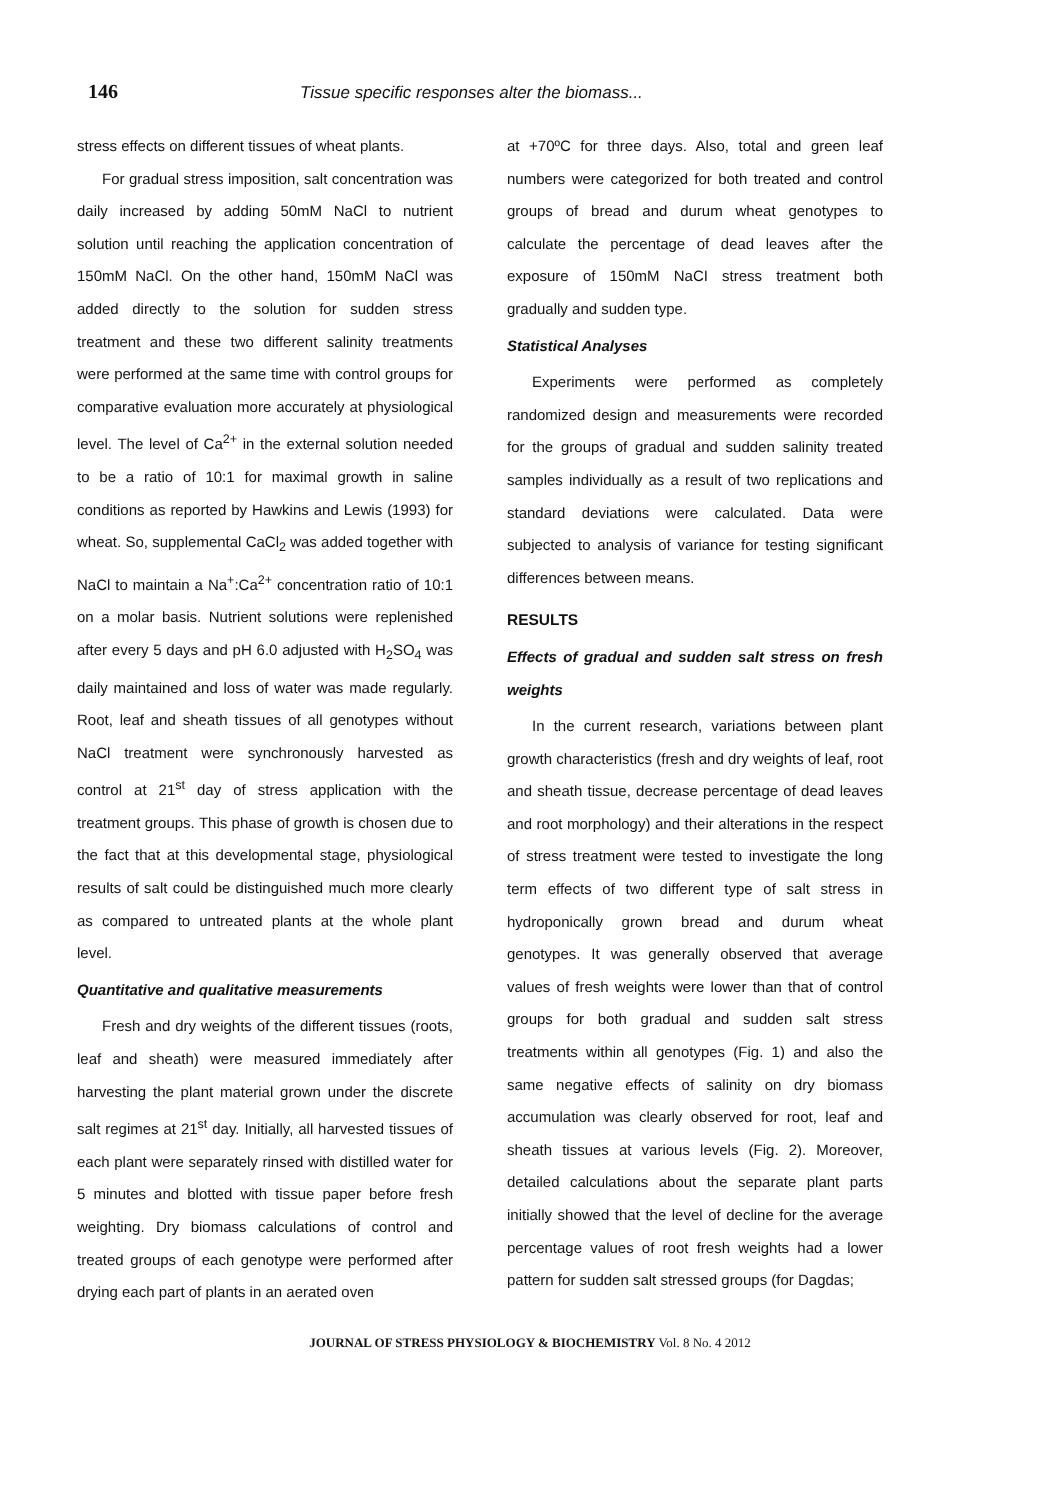146 Tissue specific responses alter the biomass...
stress effects on different tissues of wheat plants.
For gradual stress imposition, salt concentration was daily increased by adding 50mM NaCl to nutrient solution until reaching the application concentration of 150mM NaCl. On the other hand, 150mM NaCl was added directly to the solution for sudden stress treatment and these two different salinity treatments were performed at the same time with control groups for comparative evaluation more accurately at physiological level. The level of Ca<sup>2+</sup> in the external solution needed to be a ratio of 10:1 for maximal growth in saline conditions as reported by Hawkins and Lewis (1993) for wheat. So, supplemental CaCl<sub>2</sub> was added together with NaCl to maintain a Na<sup>+</sup>:Ca<sup>2+</sup> concentration ratio of 10:1 on a molar basis. Nutrient solutions were replenished after every 5 days and pH 6.0 adjusted with H<sub>2</sub>SO<sub>4</sub> was daily maintained and loss of water was made regularly. Root, leaf and sheath tissues of all genotypes without NaCl treatment were synchronously harvested as control at 21<sup>st</sup> day of stress application with the treatment groups. This phase of growth is chosen due to the fact that at this developmental stage, physiological results of salt could be distinguished much more clearly as compared to untreated plants at the whole plant level.
Quantitative and qualitative measurements
Fresh and dry weights of the different tissues (roots, leaf and sheath) were measured immediately after harvesting the plant material grown under the discrete salt regimes at 21<sup>st</sup> day. Initially, all harvested tissues of each plant were separately rinsed with distilled water for 5 minutes and blotted with tissue paper before fresh weighting. Dry biomass calculations of control and treated groups of each genotype were performed after drying each part of plants in an aerated oven
at +70ºC for three days. Also, total and green leaf numbers were categorized for both treated and control groups of bread and durum wheat genotypes to calculate the percentage of dead leaves after the exposure of 150mM NaCI stress treatment both gradually and sudden type.
Statistical Analyses
Experiments were performed as completely randomized design and measurements were recorded for the groups of gradual and sudden salinity treated samples individually as a result of two replications and standard deviations were calculated. Data were subjected to analysis of variance for testing significant differences between means.
RESULTS
Effects of gradual and sudden salt stress on fresh weights
In the current research, variations between plant growth characteristics (fresh and dry weights of leaf, root and sheath tissue, decrease percentage of dead leaves and root morphology) and their alterations in the respect of stress treatment were tested to investigate the long term effects of two different type of salt stress in hydroponically grown bread and durum wheat genotypes. It was generally observed that average values of fresh weights were lower than that of control groups for both gradual and sudden salt stress treatments within all genotypes (Fig. 1) and also the same negative effects of salinity on dry biomass accumulation was clearly observed for root, leaf and sheath tissues at various levels (Fig. 2). Moreover, detailed calculations about the separate plant parts initially showed that the level of decline for the average percentage values of root fresh weights had a lower pattern for sudden salt stressed groups (for Dagdas;
JOURNAL OF STRESS PHYSIOLOGY & BIOCHEMISTRY Vol. 8 No. 4 2012